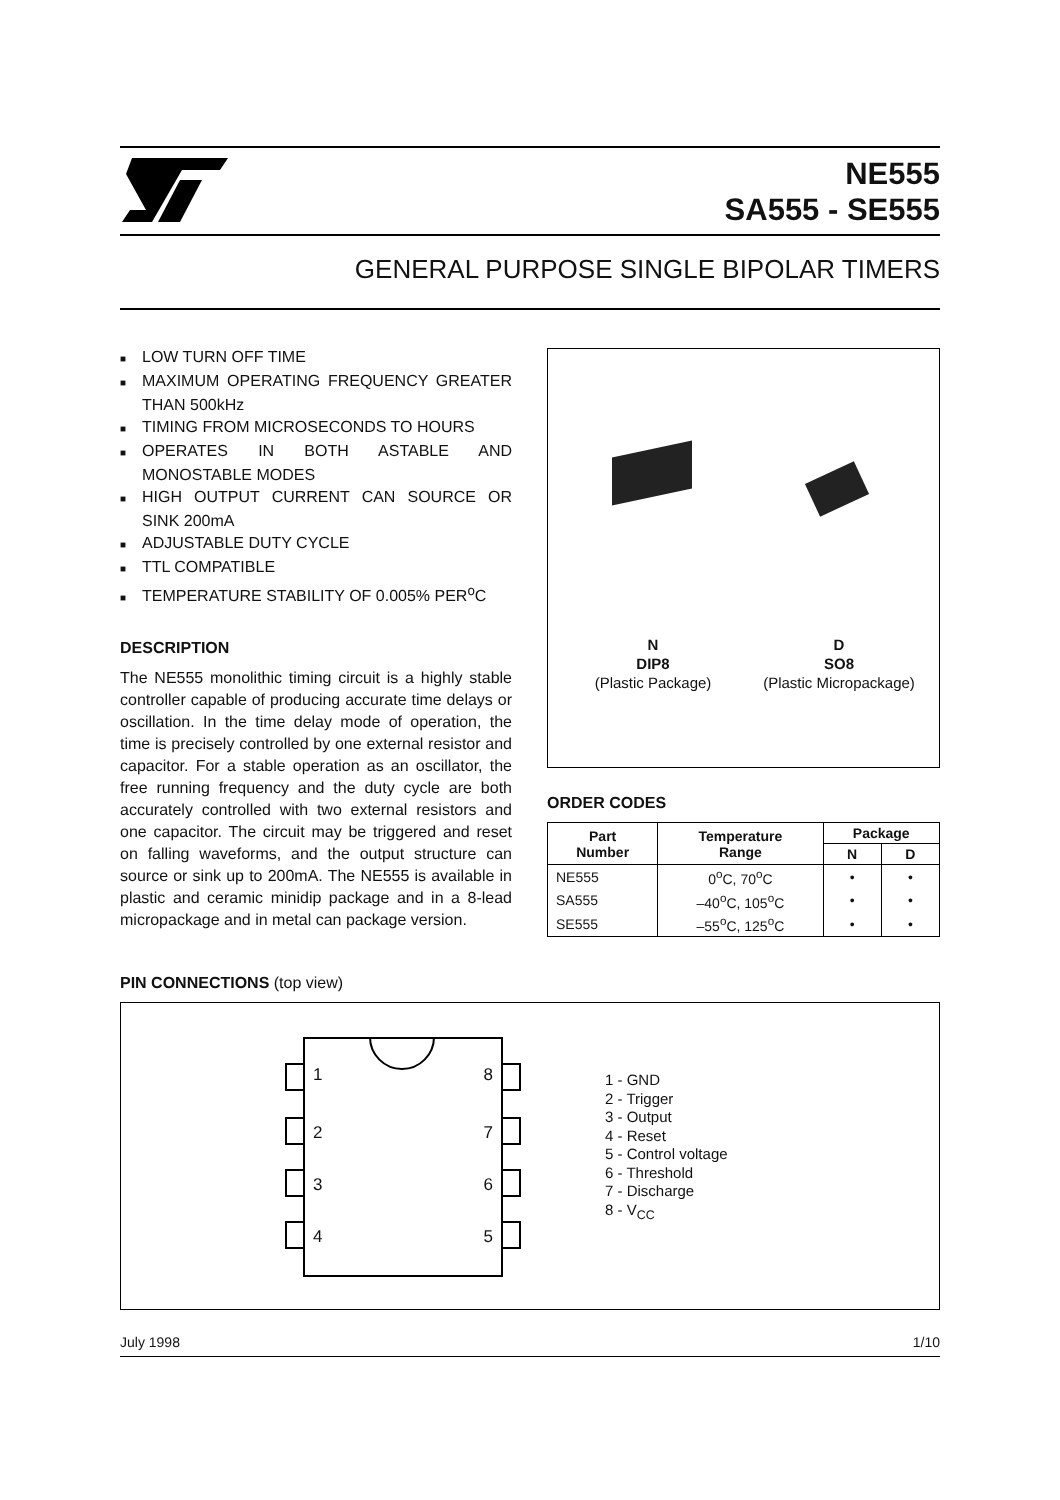NE555
SA555 - SE555
GENERAL PURPOSE SINGLE BIPOLAR TIMERS
■ LOW TURN OFF TIME
■ MAXIMUM OPERATING FREQUENCY GREATER THAN 500kHz
■ TIMING FROM MICROSECONDS TO HOURS
■ OPERATES IN BOTH ASTABLE AND MONOSTABLE MODES
■ HIGH OUTPUT CURRENT CAN SOURCE OR SINK 200mA
■ ADJUSTABLE DUTY CYCLE
■ TTL COMPATIBLE
■ TEMPERATURE STABILITY OF 0.005% PER<sup>o</sup>C
DESCRIPTION
The NE555 monolithic timing circuit is a highly stable controller capable of producing accurate time delays or oscillation. In the time delay mode of operation, the time is precisely controlled by one external resistor and capacitor. For a stable operation as an oscillator, the free running frequency and the duty cycle are both accurately controlled with two external resistors and one capacitor. The circuit may be triggered and reset on falling waveforms, and the output structure can source or sink up to 200mA. The NE555 is available in plastic and ceramic minidip package and in a 8-lead micropackage and in metal can package version.
N
DIP8
(Plastic Package)
D
SO8
(Plastic Micropackage)
ORDER CODES
| Part Number | Temperature Range | Package | |
| --- | --- | --- | --- |
| | | N | D |
| NE555 | 0<sup>o</sup>C, 70<sup>o</sup>C | • | • |
| SA555 | –40<sup>o</sup>C, 105<sup>o</sup>C | • | • |
| SE555 | –55<sup>o</sup>C, 125<sup>o</sup>C | • | • |
PIN CONNECTIONS (top view)
1 8
2 7
3 6
4 5
1 - GND
2 - Trigger
3 - Output
4 - Reset
5 - Control voltage
6 - Threshold
7 - Discharge
8 - V<sub>CC</sub>
July 1998 1/10